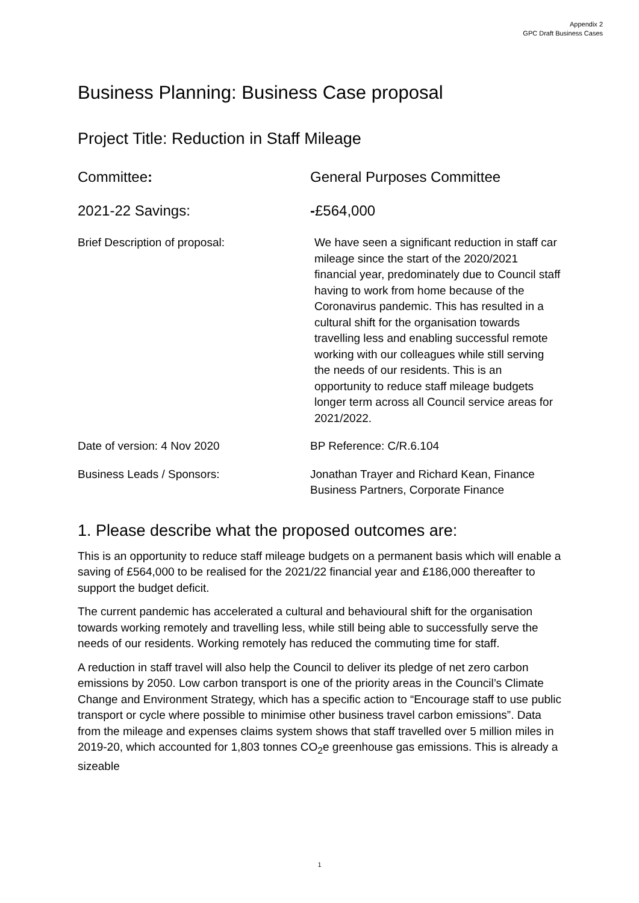Appendix 2
GPC Draft Business Cases
Business Planning: Business Case proposal
Project Title: Reduction in Staff Mileage
Committee: General Purposes Committee
2021-22 Savings: -£564,000
Brief Description of proposal: We have seen a significant reduction in staff car mileage since the start of the 2020/2021 financial year, predominately due to Council staff having to work from home because of the Coronavirus pandemic. This has resulted in a cultural shift for the organisation towards travelling less and enabling successful remote working with our colleagues while still serving the needs of our residents. This is an opportunity to reduce staff mileage budgets longer term across all Council service areas for 2021/2022.
Date of version: 4 Nov 2020 BP Reference: C/R.6.104
Business Leads / Sponsors: Jonathan Trayer and Richard Kean, Finance Business Partners, Corporate Finance
1. Please describe what the proposed outcomes are:
This is an opportunity to reduce staff mileage budgets on a permanent basis which will enable a saving of £564,000 to be realised for the 2021/22 financial year and £186,000 thereafter to support the budget deficit.
The current pandemic has accelerated a cultural and behavioural shift for the organisation towards working remotely and travelling less, while still being able to successfully serve the needs of our residents. Working remotely has reduced the commuting time for staff.
A reduction in staff travel will also help the Council to deliver its pledge of net zero carbon emissions by 2050. Low carbon transport is one of the priority areas in the Council’s Climate Change and Environment Strategy, which has a specific action to “Encourage staff to use public transport or cycle where possible to minimise other business travel carbon emissions”. Data from the mileage and expenses claims system shows that staff travelled over 5 million miles in 2019-20, which accounted for 1,803 tonnes CO<sub>2</sub>e greenhouse gas emissions. This is already a sizeable
1